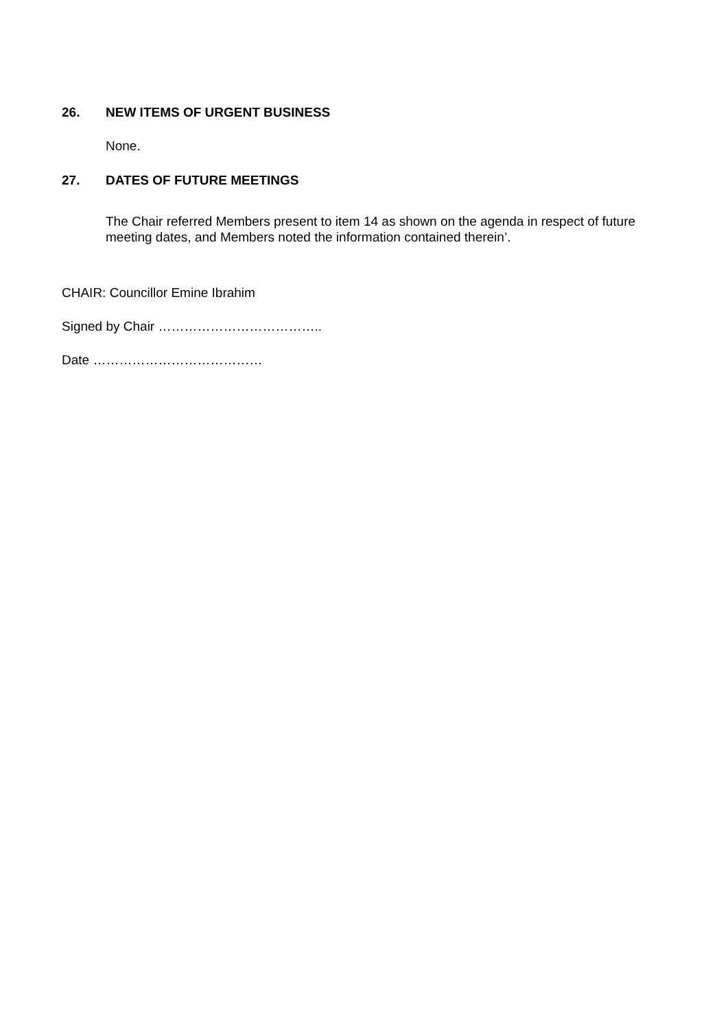26. NEW ITEMS OF URGENT BUSINESS
None.
27. DATES OF FUTURE MEETINGS
The Chair referred Members present to item 14 as shown on the agenda in respect of future meeting dates, and Members noted the information contained therein’.
CHAIR: Councillor Emine Ibrahim
Signed by Chair ………………………………..
Date …………………………………